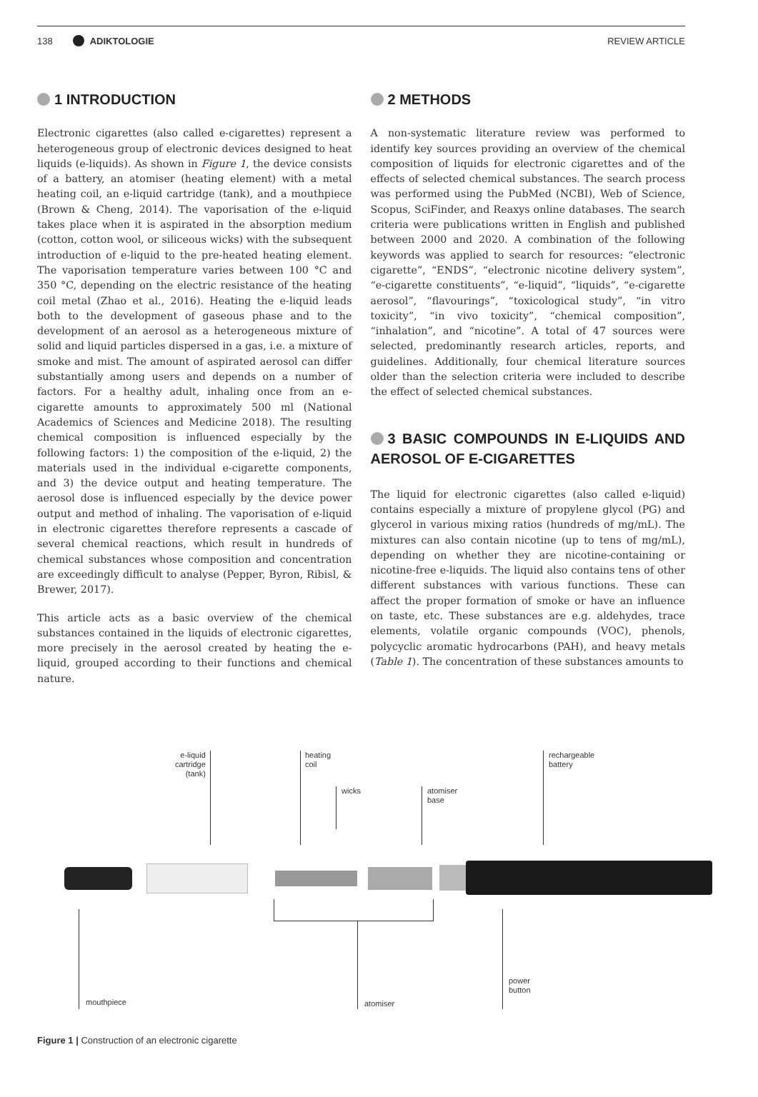138 ADIKTOLOGIE REVIEW ARTICLE
1 INTRODUCTION
Electronic cigarettes (also called e-cigarettes) represent a heterogeneous group of electronic devices designed to heat liquids (e-liquids). As shown in Figure 1, the device consists of a battery, an atomiser (heating element) with a metal heating coil, an e-liquid cartridge (tank), and a mouthpiece (Brown & Cheng, 2014). The vaporisation of the e-liquid takes place when it is aspirated in the absorption medium (cotton, cotton wool, or siliceous wicks) with the subsequent introduction of e-liquid to the pre-heated heating element. The vaporisation temperature varies between 100 °C and 350 °C, depending on the electric resistance of the heating coil metal (Zhao et al., 2016). Heating the e-liquid leads both to the development of gaseous phase and to the development of an aerosol as a heterogeneous mixture of solid and liquid particles dispersed in a gas, i.e. a mixture of smoke and mist. The amount of aspirated aerosol can differ substantially among users and depends on a number of factors. For a healthy adult, inhaling once from an e-cigarette amounts to approximately 500 ml (National Academics of Sciences and Medicine 2018). The resulting chemical composition is influenced especially by the following factors: 1) the composition of the e-liquid, 2) the materials used in the individual e-cigarette components, and 3) the device output and heating temperature. The aerosol dose is influenced especially by the device power output and method of inhaling. The vaporisation of e-liquid in electronic cigarettes therefore represents a cascade of several chemical reactions, which result in hundreds of chemical substances whose composition and concentration are exceedingly difficult to analyse (Pepper, Byron, Ribisl, & Brewer, 2017).
This article acts as a basic overview of the chemical substances contained in the liquids of electronic cigarettes, more precisely in the aerosol created by heating the e-liquid, grouped according to their functions and chemical nature.
2 METHODS
A non-systematic literature review was performed to identify key sources providing an overview of the chemical composition of liquids for electronic cigarettes and of the effects of selected chemical substances. The search process was performed using the PubMed (NCBI), Web of Science, Scopus, SciFinder, and Reaxys online databases. The search criteria were publications written in English and published between 2000 and 2020. A combination of the following keywords was applied to search for resources: “electronic cigarette”, “ENDS”, “electronic nicotine delivery system”, “e-cigarette constituents”, “e-liquid”, “liquids”, “e-cigarette aerosol”, “flavourings”, “toxicological study”, “in vitro toxicity”, “in vivo toxicity”, “chemical composition”, “inhalation”, and “nicotine”. A total of 47 sources were selected, predominantly research articles, reports, and guidelines. Additionally, four chemical literature sources older than the selection criteria were included to describe the effect of selected chemical substances.
3 BASIC COMPOUNDS IN E-LIQUIDS AND AEROSOL OF E-CIGARETTES
The liquid for electronic cigarettes (also called e-liquid) contains especially a mixture of propylene glycol (PG) and glycerol in various mixing ratios (hundreds of mg/mL). The mixtures can also contain nicotine (up to tens of mg/mL), depending on whether they are nicotine-containing or nicotine-free e-liquids. The liquid also contains tens of other different substances with various functions. These can affect the proper formation of smoke or have an influence on taste, etc. These substances are e.g. aldehydes, trace elements, volatile organic compounds (VOC), phenols, polycyclic aromatic hydrocarbons (PAH), and heavy metals (Table 1). The concentration of these substances amounts to
e-liquid
cartridge
(tank)
heating
coil
wicks
atomiser
base
rechargeable
battery
mouthpiece atomiser
power
button
Figure 1 | Construction of an electronic cigarette